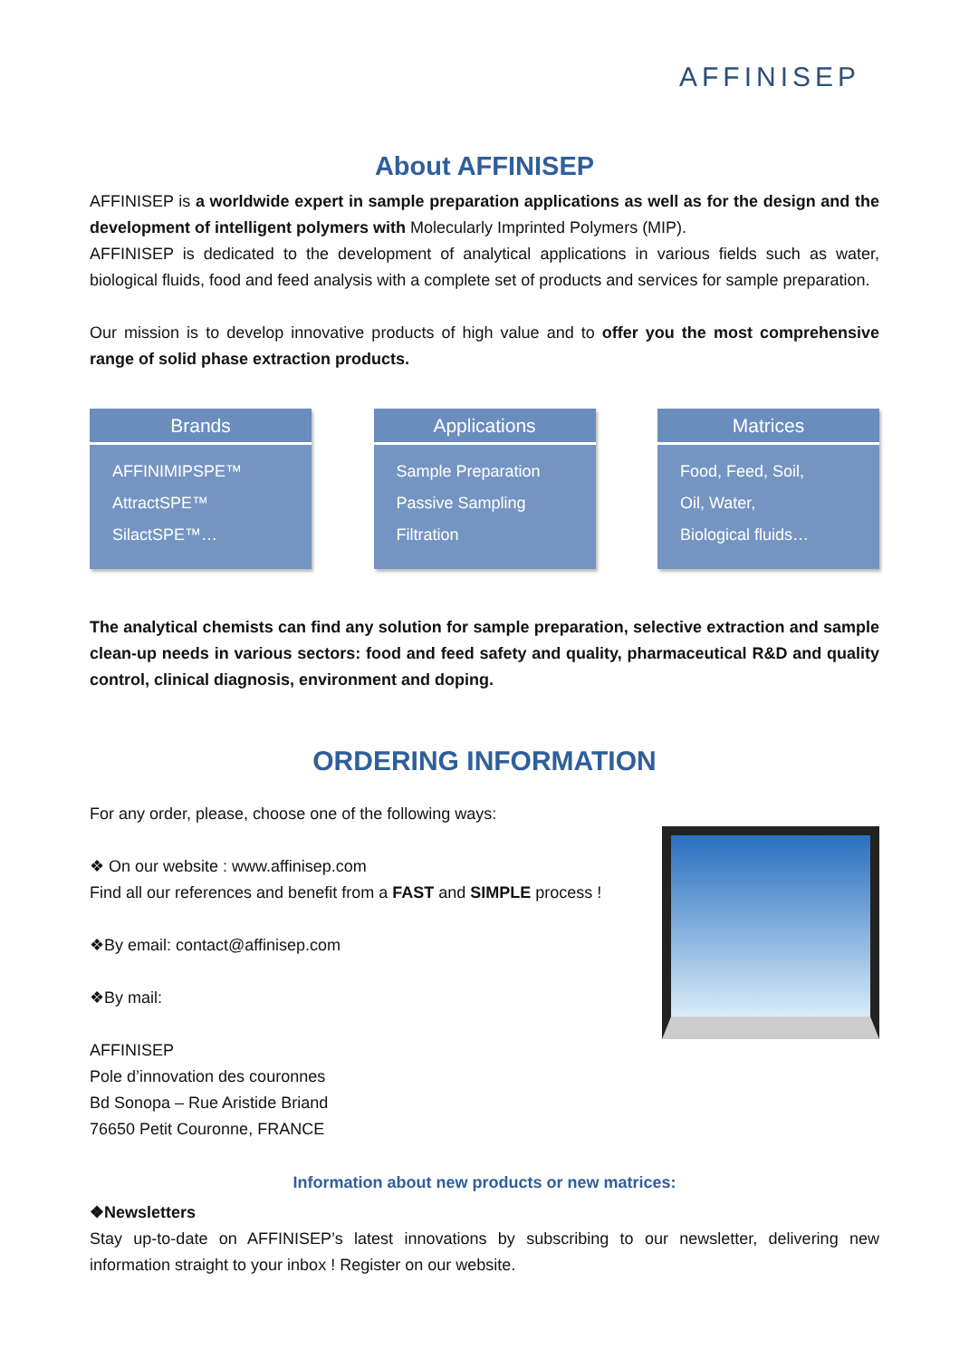AFFINISEP
About AFFINISEP
AFFINISEP is a worldwide expert in sample preparation applications as well as for the design and the development of intelligent polymers with Molecularly Imprinted Polymers (MIP).
AFFINISEP is dedicated to the development of analytical applications in various fields such as water, biological fluids, food and feed analysis with a complete set of products and services for sample preparation.
Our mission is to develop innovative products of high value and to offer you the most comprehensive range of solid phase extraction products.
Brands
AFFINIMIPSPE™
AttractSPE™
SilactSPE™…
Applications
Sample Preparation
Passive Sampling
Filtration
Matrices
Food, Feed, Soil,
Oil, Water,
Biological fluids…
The analytical chemists can find any solution for sample preparation, selective extraction and sample clean-up needs in various sectors: food and feed safety and quality, pharmaceutical R&D and quality control, clinical diagnosis, environment and doping.
ORDERING INFORMATION
For any order, please, choose one of the following ways:
❖ On our website : www.affinisep.com
Find all our references and benefit from a FAST and SIMPLE process !
❖By email: contact@affinisep.com
❖By mail:
AFFINISEP
Pole d’innovation des couronnes
Bd Sonopa – Rue Aristide Briand
76650 Petit Couronne, FRANCE
Information about new products or new matrices:
❖Newsletters
Stay up-to-date on AFFINISEP’s latest innovations by subscribing to our newsletter, delivering new information straight to your inbox ! Register on our website.